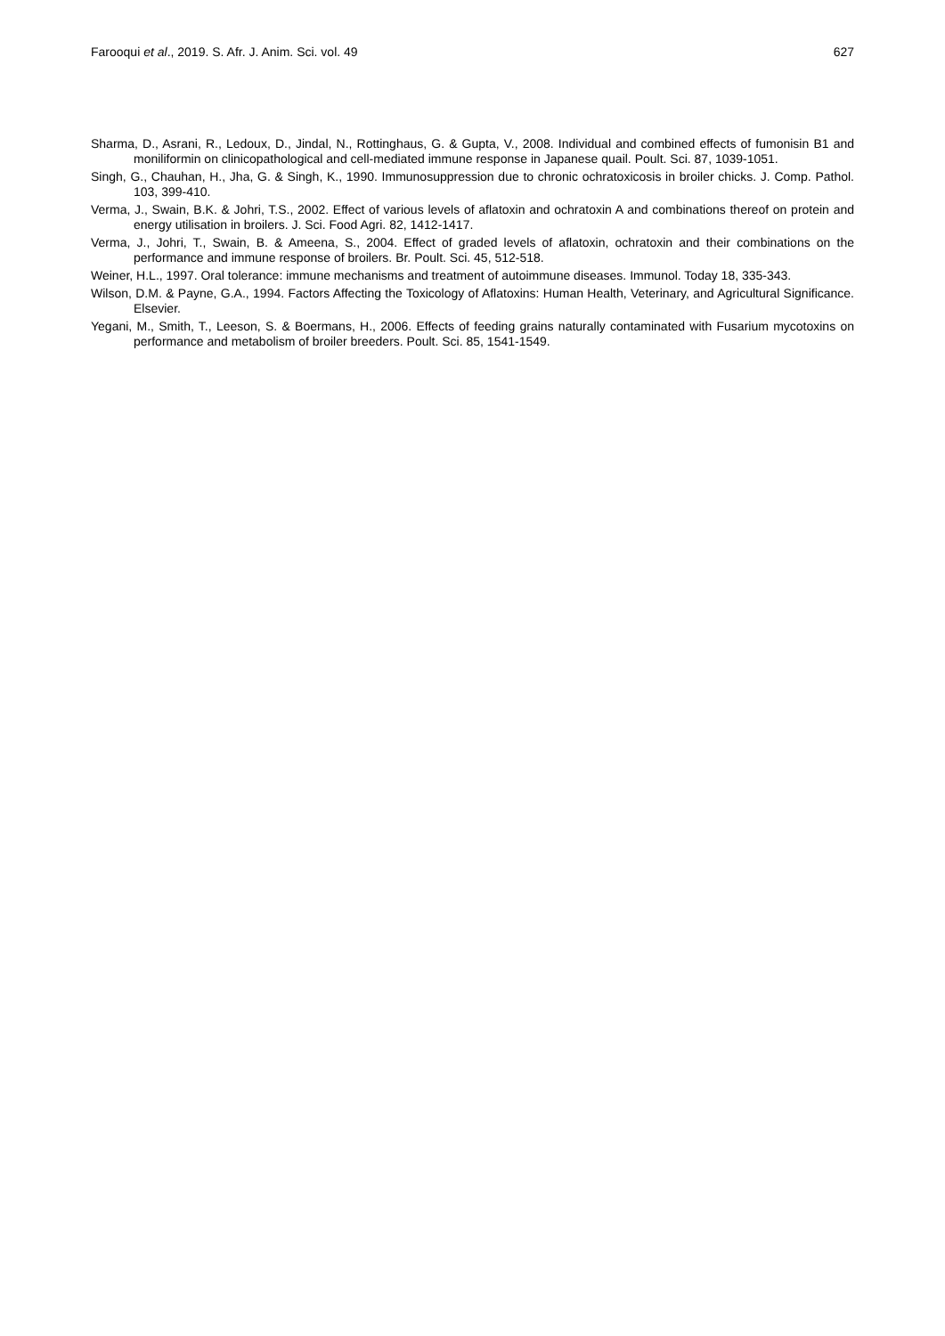Farooqui et al., 2019. S. Afr. J. Anim. Sci. vol. 49 627
Sharma, D., Asrani, R., Ledoux, D., Jindal, N., Rottinghaus, G. & Gupta, V., 2008. Individual and combined effects of fumonisin B1 and moniliformin on clinicopathological and cell-mediated immune response in Japanese quail. Poult. Sci. 87, 1039-1051.
Singh, G., Chauhan, H., Jha, G. & Singh, K., 1990. Immunosuppression due to chronic ochratoxicosis in broiler chicks. J. Comp. Pathol. 103, 399-410.
Verma, J., Swain, B.K. & Johri, T.S., 2002. Effect of various levels of aflatoxin and ochratoxin A and combinations thereof on protein and energy utilisation in broilers. J. Sci. Food Agri. 82, 1412-1417.
Verma, J., Johri, T., Swain, B. & Ameena, S., 2004. Effect of graded levels of aflatoxin, ochratoxin and their combinations on the performance and immune response of broilers. Br. Poult. Sci. 45, 512-518.
Weiner, H.L., 1997. Oral tolerance: immune mechanisms and treatment of autoimmune diseases. Immunol. Today 18, 335-343.
Wilson, D.M. & Payne, G.A., 1994. Factors Affecting the Toxicology of Aflatoxins: Human Health, Veterinary, and Agricultural Significance. Elsevier.
Yegani, M., Smith, T., Leeson, S. & Boermans, H., 2006. Effects of feeding grains naturally contaminated with Fusarium mycotoxins on performance and metabolism of broiler breeders. Poult. Sci. 85, 1541-1549.